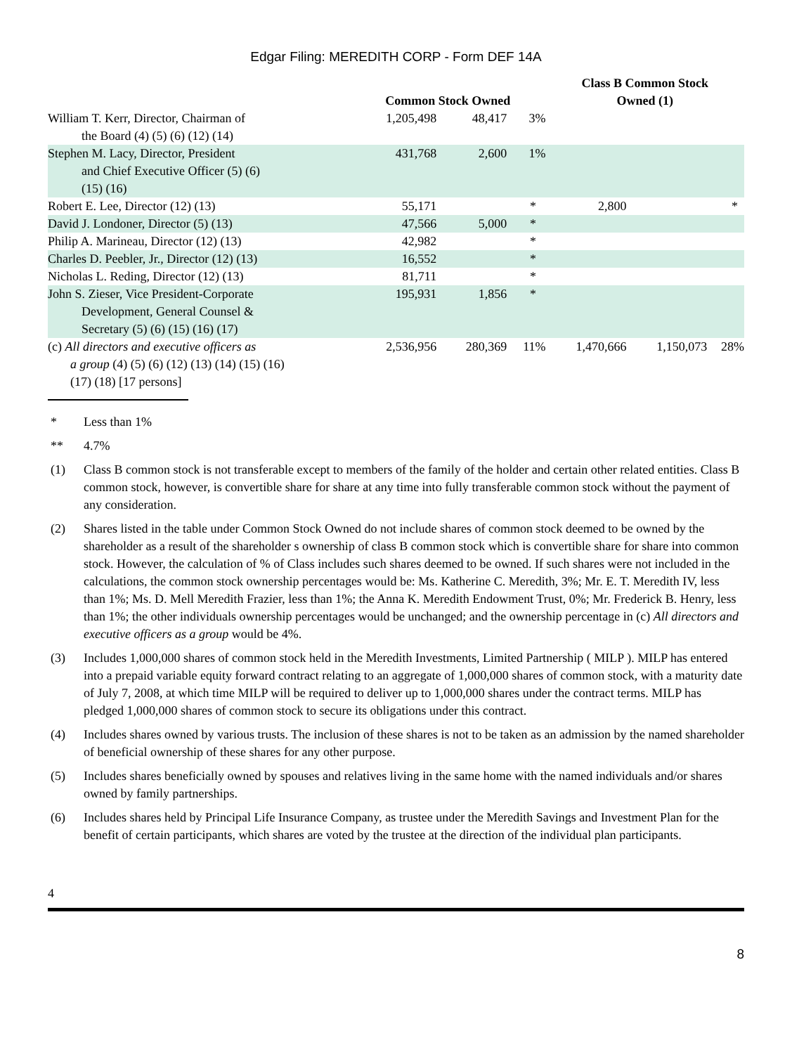Edgar Filing: MEREDITH CORP - Form DEF 14A
| | Common Stock Owned | | | Class B Common Stock Owned (1) | | |
| --- | --- | --- | --- | --- | --- | --- |
| William T. Kerr, Director, Chairman of the Board (4) (5) (6) (12) (14) | 1,205,498 | 48,417 | 3% | | | |
| Stephen M. Lacy, Director, President and Chief Executive Officer (5) (6) (15) (16) | 431,768 | 2,600 | 1% | | | |
| Robert E. Lee, Director (12) (13) | 55,171 | | * | 2,800 | | * |
| David J. Londoner, Director (5) (13) | 47,566 | 5,000 | * | | | |
| Philip A. Marineau, Director (12) (13) | 42,982 | | * | | | |
| Charles D. Peebler, Jr., Director (12) (13) | 16,552 | | * | | | |
| Nicholas L. Reding, Director (12) (13) | 81,711 | | * | | | |
| John S. Zieser, Vice President-Corporate Development, General Counsel & Secretary (5) (6) (15) (16) (17) | 195,931 | 1,856 | * | | | |
| (c) All directors and executive officers as a group (4) (5) (6) (12) (13) (14) (15) (16) (17) (18) [17 persons] | 2,536,956 | 280,369 | 11% | 1,470,666 | 1,150,073 | 28% |
* Less than 1%
** 4.7%
(1) Class B common stock is not transferable except to members of the family of the holder and certain other related entities. Class B common stock, however, is convertible share for share at any time into fully transferable common stock without the payment of any consideration.
(2) Shares listed in the table under Common Stock Owned do not include shares of common stock deemed to be owned by the shareholder as a result of the shareholder s ownership of class B common stock which is convertible share for share into common stock. However, the calculation of % of Class includes such shares deemed to be owned. If such shares were not included in the calculations, the common stock ownership percentages would be: Ms. Katherine C. Meredith, 3%; Mr. E. T. Meredith IV, less than 1%; Ms. D. Mell Meredith Frazier, less than 1%; the Anna K. Meredith Endowment Trust, 0%; Mr. Frederick B. Henry, less than 1%; the other individuals ownership percentages would be unchanged; and the ownership percentage in (c) All directors and executive officers as a group would be 4%.
(3) Includes 1,000,000 shares of common stock held in the Meredith Investments, Limited Partnership ( MILP ). MILP has entered into a prepaid variable equity forward contract relating to an aggregate of 1,000,000 shares of common stock, with a maturity date of July 7, 2008, at which time MILP will be required to deliver up to 1,000,000 shares under the contract terms. MILP has pledged 1,000,000 shares of common stock to secure its obligations under this contract.
(4) Includes shares owned by various trusts. The inclusion of these shares is not to be taken as an admission by the named shareholder of beneficial ownership of these shares for any other purpose.
(5) Includes shares beneficially owned by spouses and relatives living in the same home with the named individuals and/or shares owned by family partnerships.
(6) Includes shares held by Principal Life Insurance Company, as trustee under the Meredith Savings and Investment Plan for the benefit of certain participants, which shares are voted by the trustee at the direction of the individual plan participants.
4
8